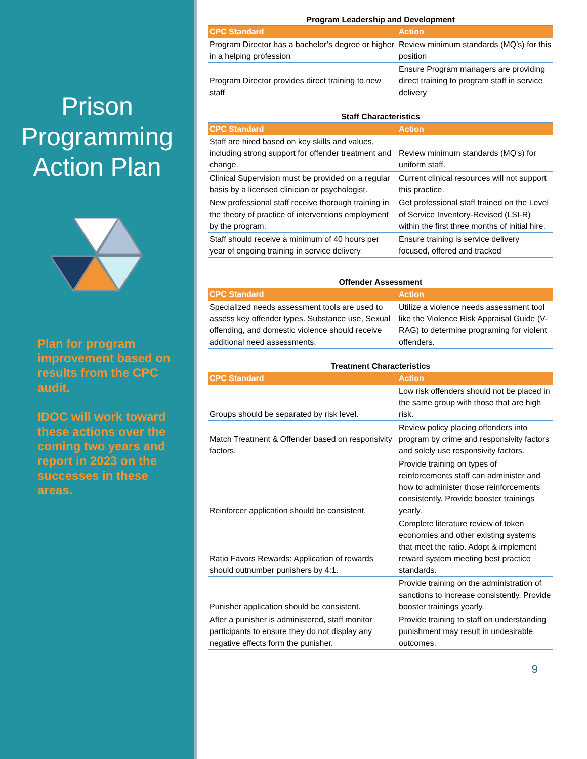Prison Programming Action Plan
Plan for program improvement based on results from the CPC audit.
IDOC will work toward these actions over the coming two years and report in 2023 on the successes in these areas.
Program Leadership and Development
| CPC Standard | Action |
| --- | --- |
| Program Director has a bachelor’s degree or higher in a helping profession | Review minimum standards (MQ’s) for this position |
| Program Director provides direct training to new staff | Ensure Program managers are providing direct training to program staff in service delivery |
Staff Characteristics
| CPC Standard | Action |
| --- | --- |
| Staff are hired based on key skills and values, including strong support for offender treatment and change. | Review minimum standards (MQ's) for uniform staff. |
| Clinical Supervision must be provided on a regular basis by a licensed clinician or psychologist. | Current clinical resources will not support this practice. |
| New professional staff receive thorough training in the theory of practice of interventions employment by the program. | Get professional staff trained on the Level of Service Inventory-Revised (LSI-R) within the first three months of initial hire. |
| Staff should receive a minimum of 40 hours per year of ongoing training in service delivery | Ensure training is service delivery focused, offered and tracked |
Offender Assessment
| CPC Standard | Action |
| --- | --- |
| Specialized needs assessment tools are used to assess key offender types. Substance use, Sexual offending, and domestic violence should receive additional need assessments. | Utilize a violence needs assessment tool like the Violence Risk Appraisal Guide (V-RAG) to determine programing for violent offenders. |
Treatment Characteristics
| CPC Standard | Action |
| --- | --- |
| Groups should be separated by risk level. | Low risk offenders should not be placed in the same group with those that are high risk. |
| Match Treatment & Offender based on responsivity factors. | Review policy placing offenders into program by crime and responsivity factors and solely use responsivity factors. |
| Reinforcer application should be consistent. | Provide training on types of reinforcements staff can administer and how to administer those reinforcements consistently. Provide booster trainings yearly. |
| Ratio Favors Rewards: Application of rewards should outnumber punishers by 4:1. | Complete literature review of token economies and other existing systems that meet the ratio. Adopt & implement reward system meeting best practice standards. |
| Punisher application should be consistent. | Provide training on the administration of sanctions to increase consistently. Provide booster trainings yearly. |
| After a punisher is administered, staff monitor participants to ensure they do not display any negative effects form the punisher. | Provide training to staff on understanding punishment may result in undesirable outcomes. |
9